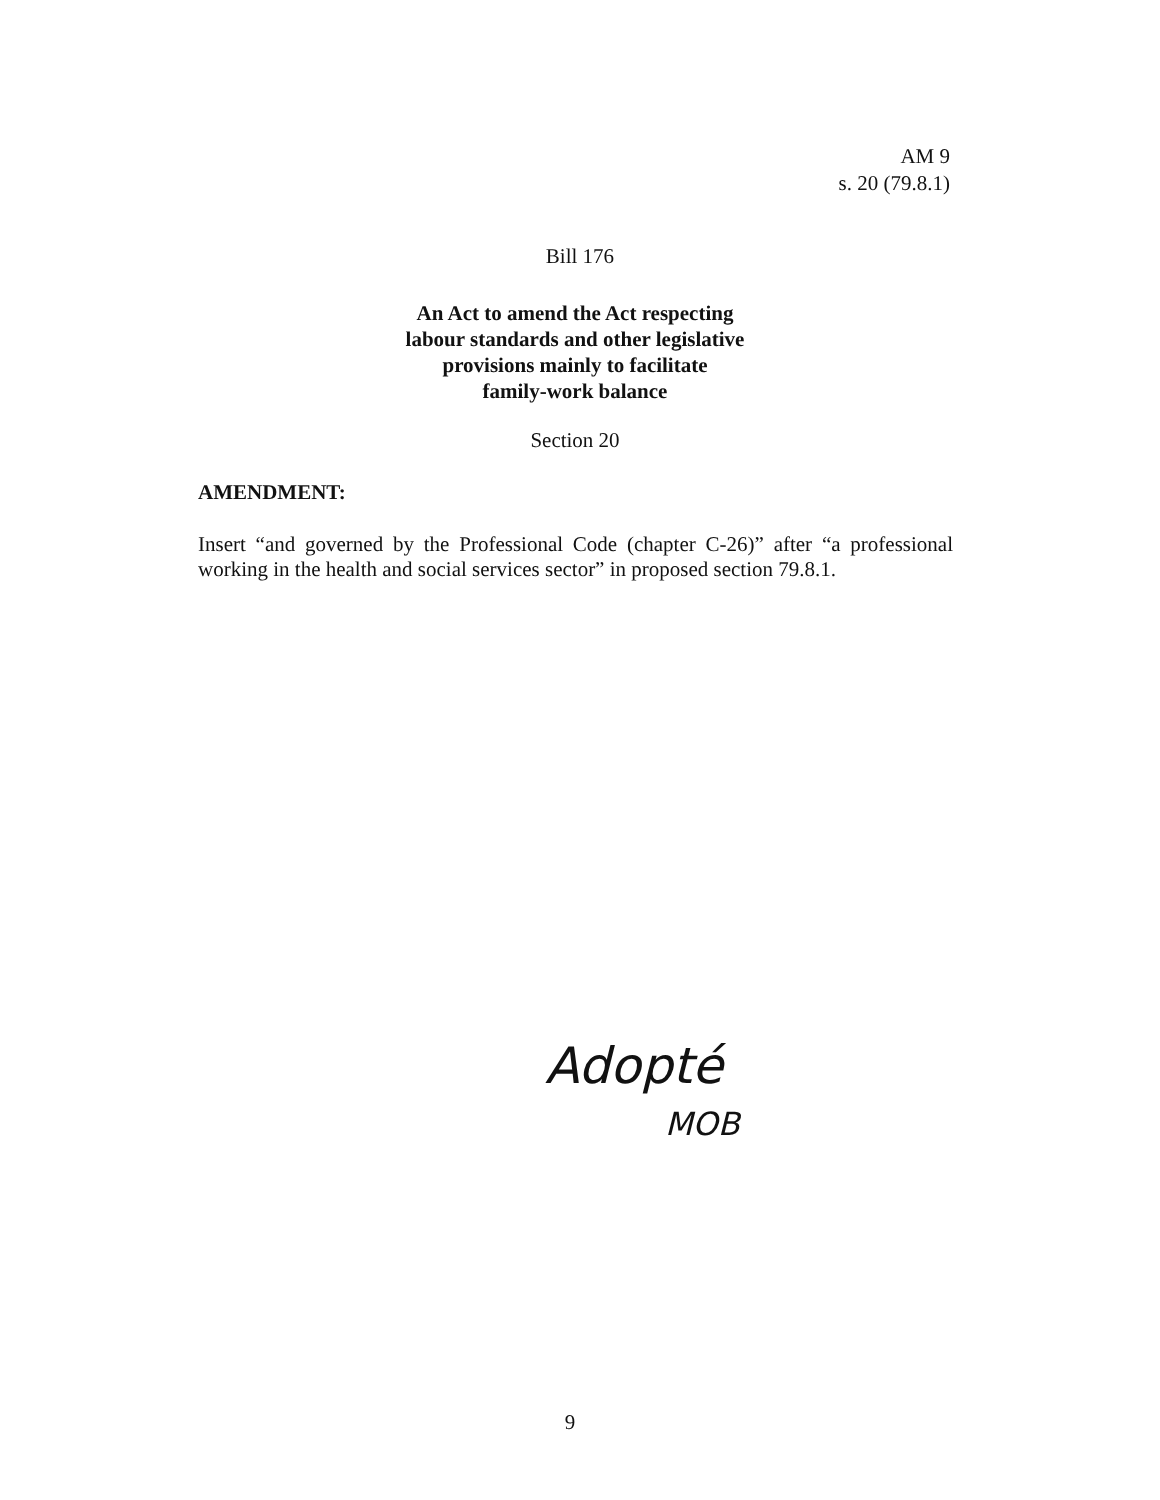AM 9
s. 20 (79.8.1)
Bill 176
An Act to amend the Act respecting
labour standards and other legislative
provisions mainly to facilitate
family-work balance
Section 20
AMENDMENT:
Insert “and governed by the Professional Code (chapter C-26)” after “a professional working in the health and social services sector” in proposed section 79.8.1.
Adopté
MOB
9